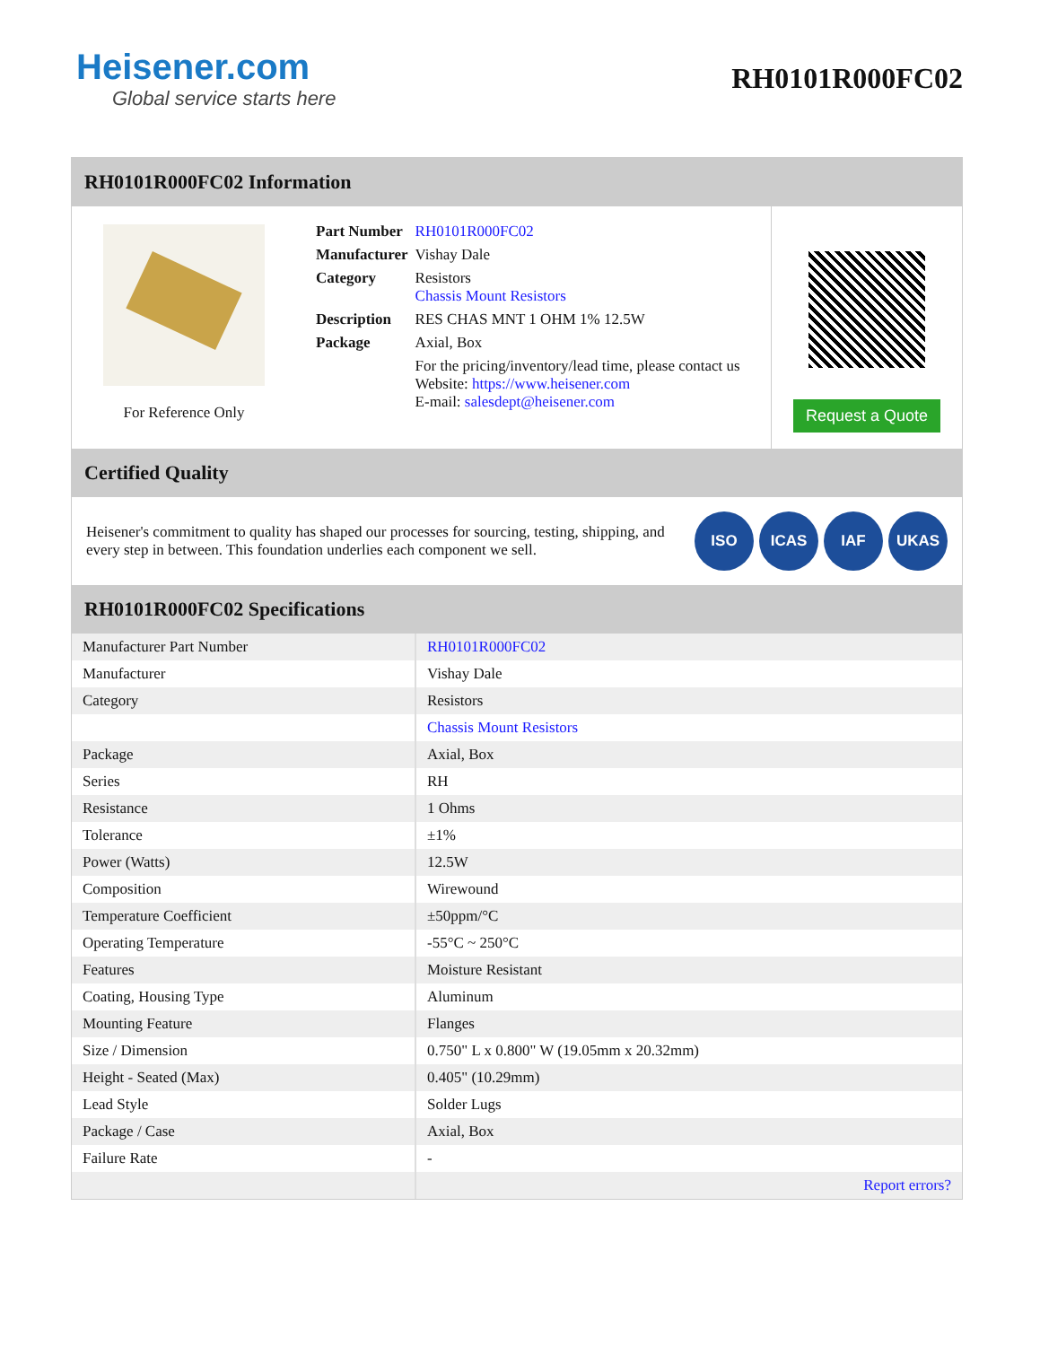Heisener.com
Global service starts here
RH0101R000FC02
RH0101R000FC02 Information
For Reference Only
| Part Number | RH0101R000FC02 |
| Manufacturer | Vishay Dale |
| Category | Resistors Chassis Mount Resistors |
| Description | RES CHAS MNT 1 OHM 1% 12.5W |
| Package | Axial, Box |
| | For the pricing/inventory/lead time, please contact us Website: https://www.heisener.com E-mail: salesdept@heisener.com |
Request a Quote
Certified Quality
Heisener's commitment to quality has shaped our processes for sourcing, testing, shipping, and every step in between. This foundation underlies each component we sell.
ISO ICAS IAF UKAS
RH0101R000FC02 Specifications
| Manufacturer Part Number | RH0101R000FC02 |
| Manufacturer | Vishay Dale |
| Category | Resistors |
| | Chassis Mount Resistors |
| Package | Axial, Box |
| Series | RH |
| Resistance | 1 Ohms |
| Tolerance | ±1% |
| Power (Watts) | 12.5W |
| Composition | Wirewound |
| Temperature Coefficient | ±50ppm/°C |
| Operating Temperature | -55°C ~ 250°C |
| Features | Moisture Resistant |
| Coating, Housing Type | Aluminum |
| Mounting Feature | Flanges |
| Size / Dimension | 0.750" L x 0.800" W (19.05mm x 20.32mm) |
| Height - Seated (Max) | 0.405" (10.29mm) |
| Lead Style | Solder Lugs |
| Package / Case | Axial, Box |
| Failure Rate | - |
| | Report errors? |